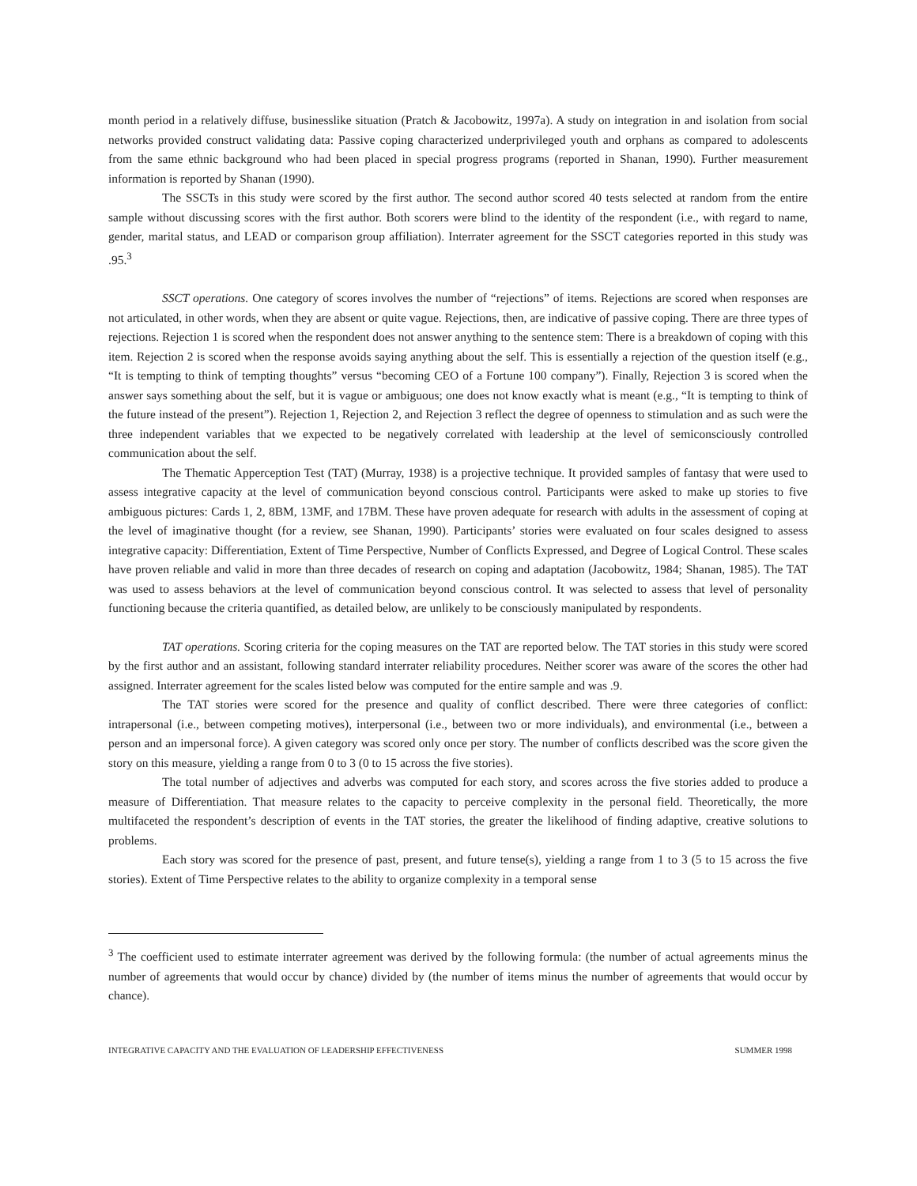month period in a relatively diffuse, businesslike situation (Pratch & Jacobowitz, 1997a). A study on integration in and isolation from social networks provided construct validating data: Passive coping characterized underprivileged youth and orphans as compared to adolescents from the same ethnic background who had been placed in special progress programs (reported in Shanan, 1990). Further measurement information is reported by Shanan (1990).
The SSCTs in this study were scored by the first author. The second author scored 40 tests selected at random from the entire sample without discussing scores with the first author. Both scorers were blind to the identity of the respondent (i.e., with regard to name, gender, marital status, and LEAD or comparison group affiliation). Interrater agreement for the SSCT categories reported in this study was .95.<sup>3</sup>
SSCT operations. One category of scores involves the number of “rejections” of items. Rejections are scored when responses are not articulated, in other words, when they are absent or quite vague. Rejections, then, are indicative of passive coping. There are three types of rejections. Rejection 1 is scored when the respondent does not answer anything to the sentence stem: There is a breakdown of coping with this item. Rejection 2 is scored when the response avoids saying anything about the self. This is essentially a rejection of the question itself (e.g., “It is tempting to think of tempting thoughts” versus “becoming CEO of a Fortune 100 company”). Finally, Rejection 3 is scored when the answer says something about the self, but it is vague or ambiguous; one does not know exactly what is meant (e.g., “It is tempting to think of the future instead of the present”). Rejection 1, Rejection 2, and Rejection 3 reflect the degree of openness to stimulation and as such were the three independent variables that we expected to be negatively correlated with leadership at the level of semiconsciously controlled communication about the self.
The Thematic Apperception Test (TAT) (Murray, 1938) is a projective technique. It provided samples of fantasy that were used to assess integrative capacity at the level of communication beyond conscious control. Participants were asked to make up stories to five ambiguous pictures: Cards 1, 2, 8BM, 13MF, and 17BM. These have proven adequate for research with adults in the assessment of coping at the level of imaginative thought (for a review, see Shanan, 1990). Participants’ stories were evaluated on four scales designed to assess integrative capacity: Differentiation, Extent of Time Perspective, Number of Conflicts Expressed, and Degree of Logical Control. These scales have proven reliable and valid in more than three decades of research on coping and adaptation (Jacobowitz, 1984; Shanan, 1985). The TAT was used to assess behaviors at the level of communication beyond conscious control. It was selected to assess that level of personality functioning because the criteria quantified, as detailed below, are unlikely to be consciously manipulated by respondents.
TAT operations. Scoring criteria for the coping measures on the TAT are reported below. The TAT stories in this study were scored by the first author and an assistant, following standard interrater reliability procedures. Neither scorer was aware of the scores the other had assigned. Interrater agreement for the scales listed below was computed for the entire sample and was .9.
The TAT stories were scored for the presence and quality of conflict described. There were three categories of conflict: intrapersonal (i.e., between competing motives), interpersonal (i.e., between two or more individuals), and environmental (i.e., between a person and an impersonal force). A given category was scored only once per story. The number of conflicts described was the score given the story on this measure, yielding a range from 0 to 3 (0 to 15 across the five stories).
The total number of adjectives and adverbs was computed for each story, and scores across the five stories added to produce a measure of Differentiation. That measure relates to the capacity to perceive complexity in the personal field. Theoretically, the more multifaceted the respondent’s description of events in the TAT stories, the greater the likelihood of finding adaptive, creative solutions to problems.
Each story was scored for the presence of past, present, and future tense(s), yielding a range from 1 to 3 (5 to 15 across the five stories). Extent of Time Perspective relates to the ability to organize complexity in a temporal sense
<sup>3</sup> The coefficient used to estimate interrater agreement was derived by the following formula: (the number of actual agreements minus the number of agreements that would occur by chance) divided by (the number of items minus the number of agreements that would occur by chance).
INTEGRATIVE CAPACITY AND THE EVALUATION OF LEADERSHIP EFFECTIVENESS SUMMER 1998